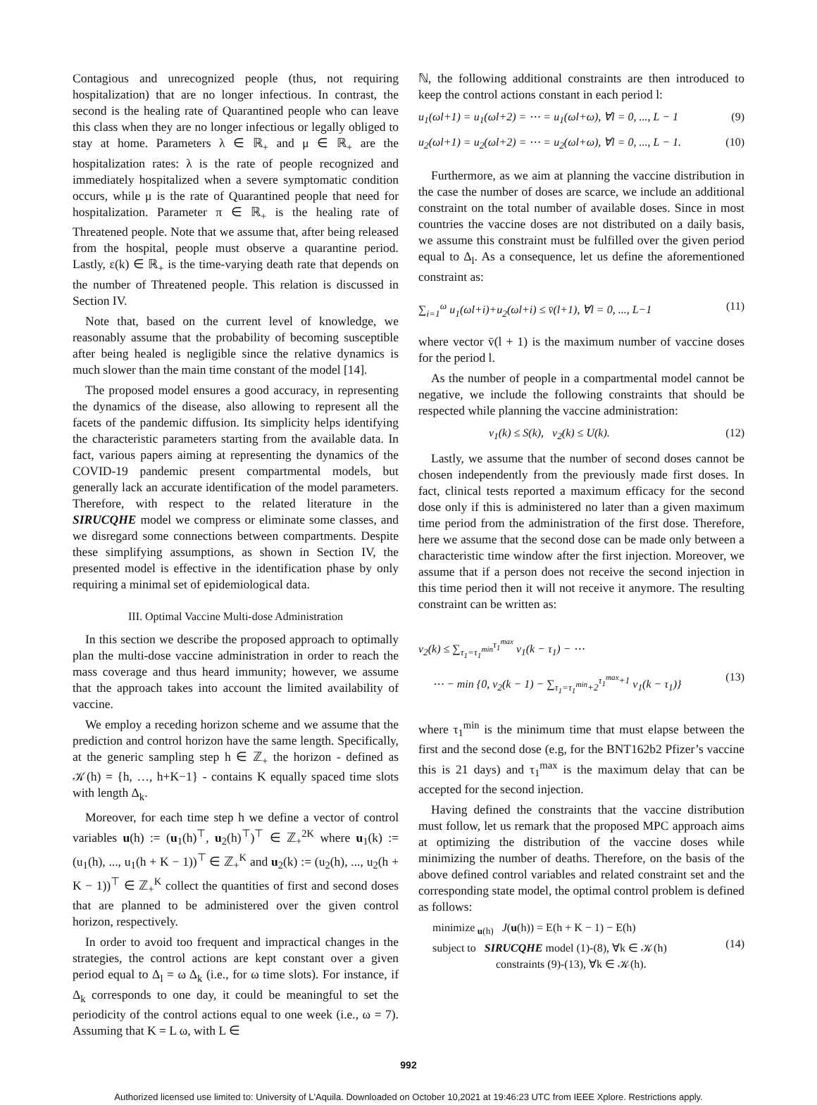Contagious and unrecognized people (thus, not requiring hospitalization) that are no longer infectious. In contrast, the second is the healing rate of Quarantined people who can leave this class when they are no longer infectious or legally obliged to stay at home. Parameters λ ∈ ℝ<sub>+</sub> and μ ∈ ℝ<sub>+</sub> are the hospitalization rates: λ is the rate of people recognized and immediately hospitalized when a severe symptomatic condition occurs, while μ is the rate of Quarantined people that need for hospitalization. Parameter π ∈ ℝ<sub>+</sub> is the healing rate of Threatened people. Note that we assume that, after being released from the hospital, people must observe a quarantine period. Lastly, ε(k) ∈ ℝ<sub>+</sub> is the time-varying death rate that depends on the number of Threatened people. This relation is discussed in Section IV.
Note that, based on the current level of knowledge, we reasonably assume that the probability of becoming susceptible after being healed is negligible since the relative dynamics is much slower than the main time constant of the model [14].
The proposed model ensures a good accuracy, in representing the dynamics of the disease, also allowing to represent all the facets of the pandemic diffusion. Its simplicity helps identifying the characteristic parameters starting from the available data. In fact, various papers aiming at representing the dynamics of the COVID-19 pandemic present compartmental models, but generally lack an accurate identification of the model parameters. Therefore, with respect to the related literature in the SIRUCQHE model we compress or eliminate some classes, and we disregard some connections between compartments. Despite these simplifying assumptions, as shown in Section IV, the presented model is effective in the identification phase by only requiring a minimal set of epidemiological data.
III. Optimal Vaccine Multi-dose Administration
In this section we describe the proposed approach to optimally plan the multi-dose vaccine administration in order to reach the mass coverage and thus heard immunity; however, we assume that the approach takes into account the limited availability of vaccine.
We employ a receding horizon scheme and we assume that the prediction and control horizon have the same length. Specifically, at the generic sampling step h ∈ ℤ<sub>+</sub> the horizon - defined as 𝒦(h) = {h, …, h+K−1} - contains K equally spaced time slots with length Δ<sub>k</sub>.
Moreover, for each time step h we define a vector of control variables u(h) := (u<sub>1</sub>(h)<sup>⊤</sup>, u<sub>2</sub>(h)<sup>⊤</sup>)<sup>⊤</sup> ∈ ℤ<sub>+</sub><sup>2K</sup> where u<sub>1</sub>(k) := (u<sub>1</sub>(h), ..., u<sub>1</sub>(h + K − 1))<sup>⊤</sup> ∈ ℤ<sub>+</sub><sup>K</sup> and u<sub>2</sub>(k) := (u<sub>2</sub>(h), ..., u<sub>2</sub>(h + K − 1))<sup>⊤</sup> ∈ ℤ<sub>+</sub><sup>K</sup> collect the quantities of first and second doses that are planned to be administered over the given control horizon, respectively.
In order to avoid too frequent and impractical changes in the strategies, the control actions are kept constant over a given period equal to Δ<sub>l</sub> = ω Δ<sub>k</sub> (i.e., for ω time slots). For instance, if Δ<sub>k</sub> corresponds to one day, it could be meaningful to set the periodicity of the control actions equal to one week (i.e., ω = 7). Assuming that K = L ω, with L ∈
ℕ, the following additional constraints are then introduced to keep the control actions constant in each period l:
u<sub>1</sub>(ωl+1) = u<sub>1</sub>(ωl+2) = ⋯ = u<sub>1</sub>(ωl+ω), ∀l = 0, ..., L − 1 (9)
u<sub>2</sub>(ωl+1) = u<sub>2</sub>(ωl+2) = ⋯ = u<sub>2</sub>(ωl+ω), ∀l = 0, ..., L − 1. (10)
Furthermore, as we aim at planning the vaccine distribution in the case the number of doses are scarce, we include an additional constraint on the total number of available doses. Since in most countries the vaccine doses are not distributed on a daily basis, we assume this constraint must be fulfilled over the given period equal to Δ<sub>l</sub>. As a consequence, let us define the aforementioned constraint as:
∑<sub>i=1</sub><sup>ω</sup> u<sub>1</sub>(ωl+i)+u<sub>2</sub>(ωl+i) ≤ v̄(l+1), ∀l = 0, ..., L−1 (11)
where vector v̄(l + 1) is the maximum number of vaccine doses for the period l.
As the number of people in a compartmental model cannot be negative, we include the following constraints that should be respected while planning the vaccine administration:
v<sub>1</sub>(k) ≤ S(k), v<sub>2</sub>(k) ≤ U(k). (12)
Lastly, we assume that the number of second doses cannot be chosen independently from the previously made first doses. In fact, clinical tests reported a maximum efficacy for the second dose only if this is administered no later than a given maximum time period from the administration of the first dose. Therefore, here we assume that the second dose can be made only between a characteristic time window after the first injection. Moreover, we assume that if a person does not receive the second injection in this time period then it will not receive it anymore. The resulting constraint can be written as:
v<sub>2</sub>(k) ≤ ∑<sub>τ<sub>1</sub>=τ<sub>1</sub><sup>min</sup></sub><sup>τ<sub>1</sub><sup>max</sup></sup> v<sub>1</sub>(k − τ<sub>1</sub>) − ⋯
⋯ − min {0, v<sub>2</sub>(k − 1) − ∑<sub>τ<sub>1</sub>=τ<sub>1</sub><sup>min</sup>+2</sub><sup>τ<sub>1</sub><sup>max</sup>+1</sup> v<sub>1</sub>(k − τ<sub>1</sub>)} (13)
where τ<sub>1</sub><sup>min</sup> is the minimum time that must elapse between the first and the second dose (e.g, for the BNT162b2 Pfizer’s vaccine this is 21 days) and τ<sub>1</sub><sup>max</sup> is the maximum delay that can be accepted for the second injection.
Having defined the constraints that the vaccine distribution must follow, let us remark that the proposed MPC approach aims at optimizing the distribution of the vaccine doses while minimizing the number of deaths. Therefore, on the basis of the above defined control variables and related constraint set and the corresponding state model, the optimal control problem is defined as follows:
minimize<sub>u(h)</sub> J(u(h)) = E(h + K − 1) − E(h)
subject to SIRUCQHE model (1)-(8), ∀k ∈ 𝒦(h)
constraints (9)-(13), ∀k ∈ 𝒦(h).
(14)
992
Authorized licensed use limited to: University of L'Aquila. Downloaded on October 10,2021 at 19:46:23 UTC from IEEE Xplore. Restrictions apply.